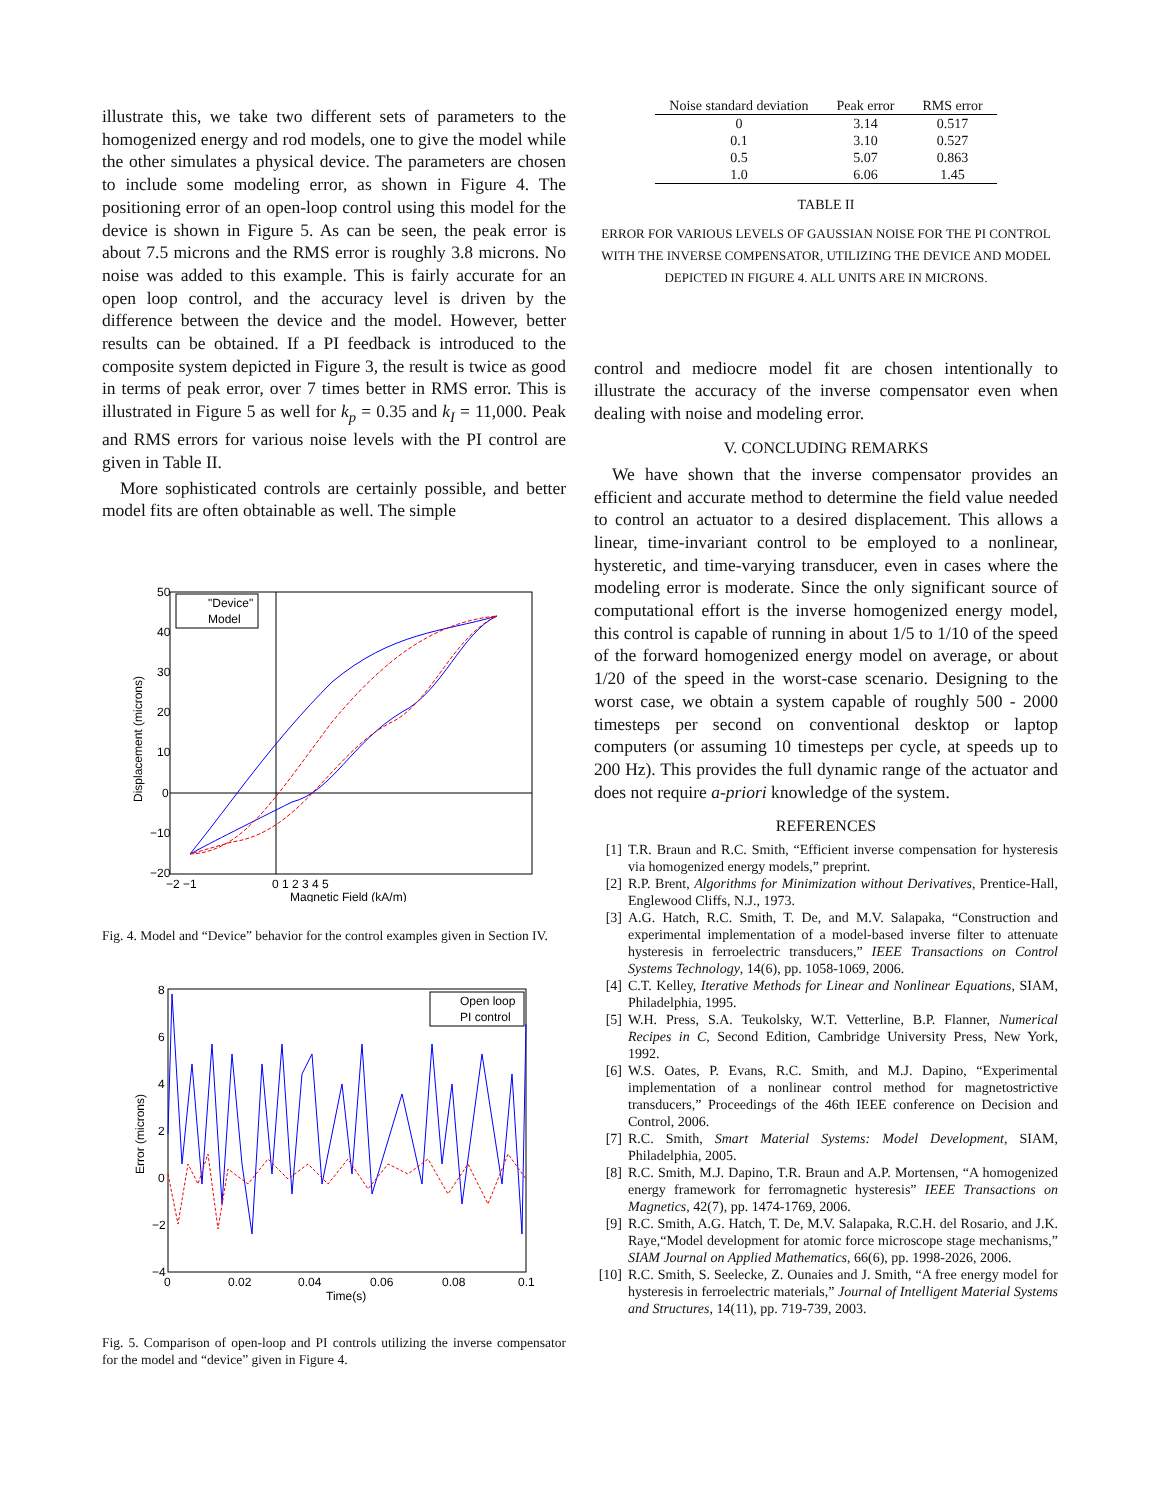illustrate this, we take two different sets of parameters to the homogenized energy and rod models, one to give the model while the other simulates a physical device. The parameters are chosen to include some modeling error, as shown in Figure 4. The positioning error of an open-loop control using this model for the device is shown in Figure 5. As can be seen, the peak error is about 7.5 microns and the RMS error is roughly 3.8 microns. No noise was added to this example. This is fairly accurate for an open loop control, and the accuracy level is driven by the difference between the device and the model. However, better results can be obtained. If a PI feedback is introduced to the composite system depicted in Figure 3, the result is twice as good in terms of peak error, over 7 times better in RMS error. This is illustrated in Figure 5 as well for k<sub>p</sub> = 0.35 and k<sub>I</sub> = 11,000. Peak and RMS errors for various noise levels with the PI control are given in Table II.
More sophisticated controls are certainly possible, and better model fits are often obtainable as well. The simple
50
40
30
20
10
0
−10
−20
−2 −1
0 1 2 3 4 5
Magnetic Field (kA/m)
Displacement (microns)
"Device"
Model
Fig. 4. Model and “Device” behavior for the control examples given in Section IV.
8
6
4
2
0
−2
−4
0
0.02
0.04
0.06
0.08
0.1
Time(s)
Error (microns)
Open loop
PI control
Fig. 5. Comparison of open-loop and PI controls utilizing the inverse compensator for the model and “device” given in Figure 4.
| Noise standard deviation | Peak error | RMS error |
| --- | --- | --- |
| 0 | 3.14 | 0.517 |
| 0.1 | 3.10 | 0.527 |
| 0.5 | 5.07 | 0.863 |
| 1.0 | 6.06 | 1.45 |
TABLE II
ERROR FOR VARIOUS LEVELS OF GAUSSIAN NOISE FOR THE PI CONTROL WITH THE INVERSE COMPENSATOR, UTILIZING THE DEVICE AND MODEL DEPICTED IN FIGURE 4. ALL UNITS ARE IN MICRONS.
control and mediocre model fit are chosen intentionally to illustrate the accuracy of the inverse compensator even when dealing with noise and modeling error.
V. CONCLUDING REMARKS
We have shown that the inverse compensator provides an efficient and accurate method to determine the field value needed to control an actuator to a desired displacement. This allows a linear, time-invariant control to be employed to a nonlinear, hysteretic, and time-varying transducer, even in cases where the modeling error is moderate. Since the only significant source of computational effort is the inverse homogenized energy model, this control is capable of running in about 1/5 to 1/10 of the speed of the forward homogenized energy model on average, or about 1/20 of the speed in the worst-case scenario. Designing to the worst case, we obtain a system capable of roughly 500 - 2000 timesteps per second on conventional desktop or laptop computers (or assuming 10 timesteps per cycle, at speeds up to 200 Hz). This provides the full dynamic range of the actuator and does not require a-priori knowledge of the system.
REFERENCES
[1] T.R. Braun and R.C. Smith, “Efficient inverse compensation for hysteresis via homogenized energy models,” preprint.
[2] R.P. Brent, Algorithms for Minimization without Derivatives, Prentice-Hall, Englewood Cliffs, N.J., 1973.
[3] A.G. Hatch, R.C. Smith, T. De, and M.V. Salapaka, “Construction and experimental implementation of a model-based inverse filter to attenuate hysteresis in ferroelectric transducers,” IEEE Transactions on Control Systems Technology, 14(6), pp. 1058-1069, 2006.
[4] C.T. Kelley, Iterative Methods for Linear and Nonlinear Equations, SIAM, Philadelphia, 1995.
[5] W.H. Press, S.A. Teukolsky, W.T. Vetterline, B.P. Flanner, Numerical Recipes in C, Second Edition, Cambridge University Press, New York, 1992.
[6] W.S. Oates, P. Evans, R.C. Smith, and M.J. Dapino, “Experimental implementation of a nonlinear control method for magnetostrictive transducers,” Proceedings of the 46th IEEE conference on Decision and Control, 2006.
[7] R.C. Smith, Smart Material Systems: Model Development, SIAM, Philadelphia, 2005.
[8] R.C. Smith, M.J. Dapino, T.R. Braun and A.P. Mortensen, “A homogenized energy framework for ferromagnetic hysteresis” IEEE Transactions on Magnetics, 42(7), pp. 1474-1769, 2006.
[9] R.C. Smith, A.G. Hatch, T. De, M.V. Salapaka, R.C.H. del Rosario, and J.K. Raye,“Model development for atomic force microscope stage mechanisms,” SIAM Journal on Applied Mathematics, 66(6), pp. 1998-2026, 2006.
[10] R.C. Smith, S. Seelecke, Z. Ounaies and J. Smith, “A free energy model for hysteresis in ferroelectric materials,” Journal of Intelligent Material Systems and Structures, 14(11), pp. 719-739, 2003.